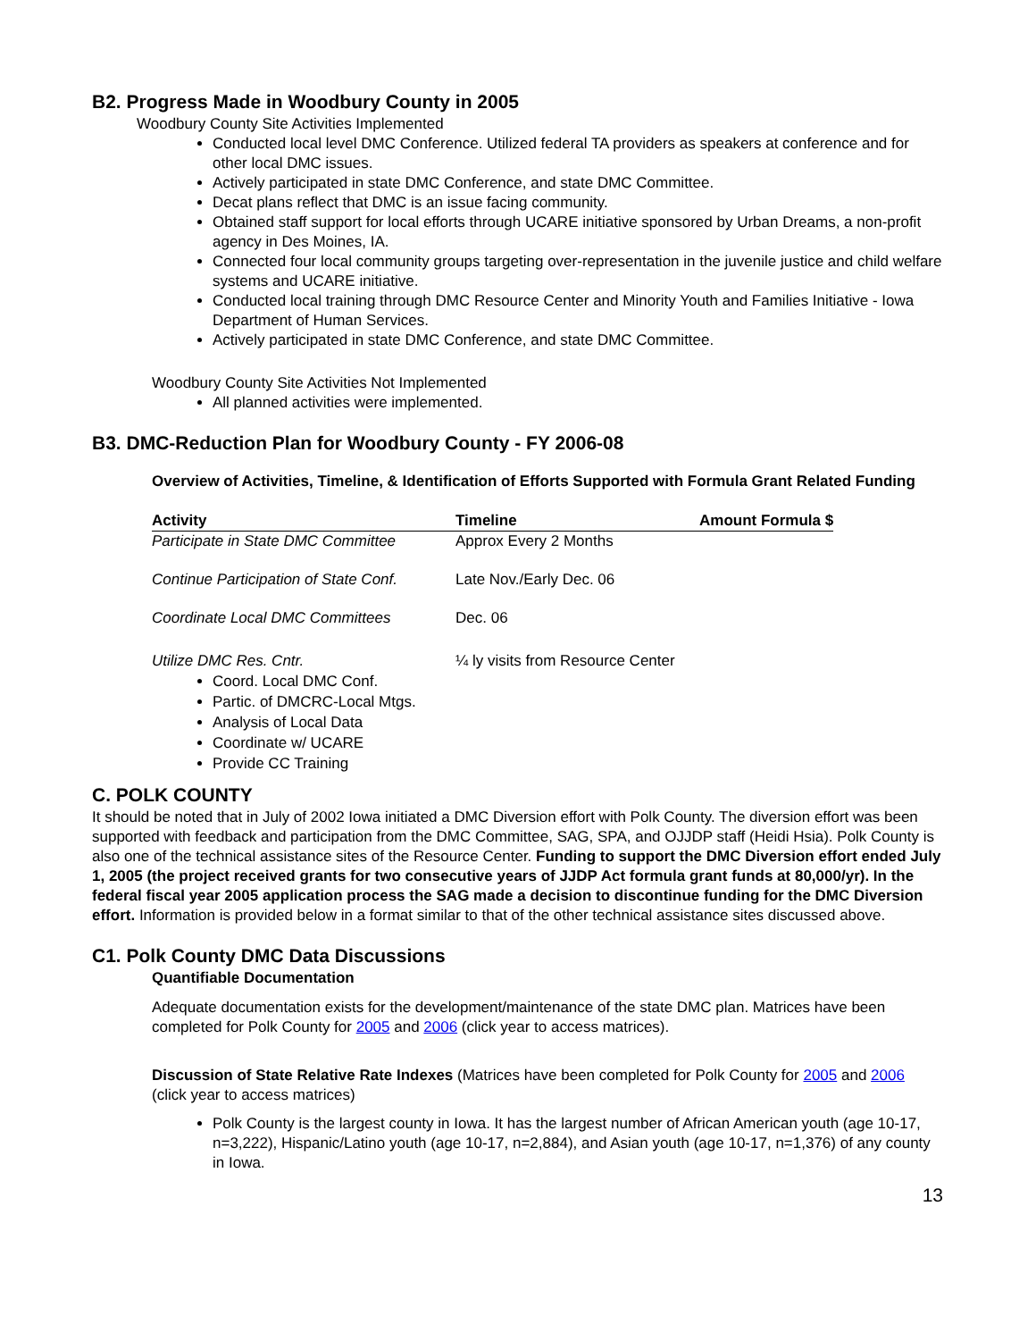B2. Progress Made in Woodbury County in 2005
Woodbury County Site Activities Implemented
Conducted local level DMC Conference. Utilized federal TA providers as speakers at conference and for other local DMC issues.
Actively participated in state DMC Conference, and state DMC Committee.
Decat plans reflect that DMC is an issue facing community.
Obtained staff support for local efforts through UCARE initiative sponsored by Urban Dreams, a non-profit agency in Des Moines, IA.
Connected four local community groups targeting over-representation in the juvenile justice and child welfare systems and UCARE initiative.
Conducted local training through DMC Resource Center and Minority Youth and Families Initiative - Iowa Department of Human Services.
Actively participated in state DMC Conference, and state DMC Committee.
Woodbury County Site Activities Not Implemented
All planned activities were implemented.
B3. DMC-Reduction Plan for Woodbury County - FY 2006-08
Overview of Activities, Timeline, & Identification of Efforts Supported with Formula Grant Related Funding
| Activity | Timeline | Amount Formula $ |
| --- | --- | --- |
| Participate in State DMC Committee | Approx Every 2 Months | |
| Continue Participation of State Conf. | Late Nov./Early Dec. 06 | |
| Coordinate Local DMC Committees | Dec. 06 | |
| Utilize DMC Res. Cntr. | ¼ ly visits from Resource Center | |
Coord. Local DMC Conf.
Partic. of DMCRC-Local Mtgs.
Analysis of Local Data
Coordinate w/ UCARE
Provide CC Training
C. POLK COUNTY
It should be noted that in July of 2002 Iowa initiated a DMC Diversion effort with Polk County. The diversion effort was been supported with feedback and participation from the DMC Committee, SAG, SPA, and OJJDP staff (Heidi Hsia). Polk County is also one of the technical assistance sites of the Resource Center. Funding to support the DMC Diversion effort ended July 1, 2005 (the project received grants for two consecutive years of JJDP Act formula grant funds at 80,000/yr). In the federal fiscal year 2005 application process the SAG made a decision to discontinue funding for the DMC Diversion effort. Information is provided below in a format similar to that of the other technical assistance sites discussed above.
C1. Polk County DMC Data Discussions
Quantifiable Documentation
Adequate documentation exists for the development/maintenance of the state DMC plan. Matrices have been completed for Polk County for 2005 and 2006 (click year to access matrices).
Discussion of State Relative Rate Indexes (Matrices have been completed for Polk County for 2005 and 2006 (click year to access matrices)
Polk County is the largest county in Iowa. It has the largest number of African American youth (age 10-17, n=3,222), Hispanic/Latino youth (age 10-17, n=2,884), and Asian youth (age 10-17, n=1,376) of any county in Iowa.
13